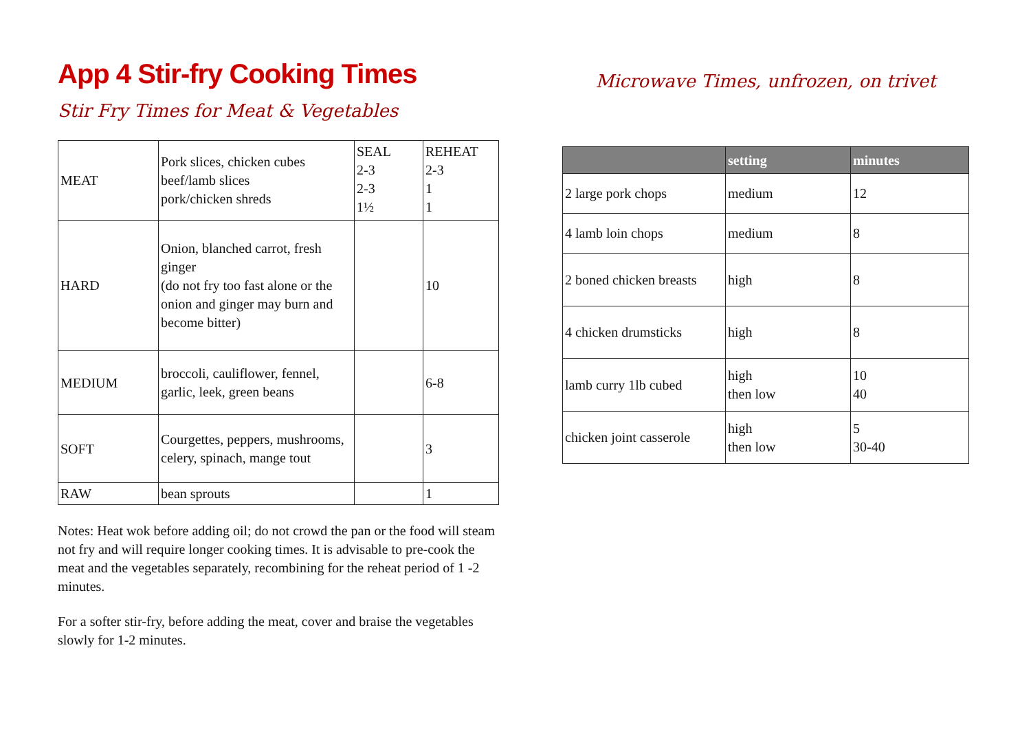App 4 Stir-fry Cooking Times
Stir Fry Times for Meat & Vegetables
| MEAT | Pork slices, chicken cubes beef/lamb slices pork/chicken shreds | SEAL 2-3 2-3 1½ | REHEAT 2-3 1 1 |
| HARD | Onion, blanched carrot, fresh ginger (do not fry too fast alone or the onion and ginger may burn and become bitter) | | 10 |
| MEDIUM | broccoli, cauliflower, fennel, garlic, leek, green beans | | 6-8 |
| SOFT | Courgettes, peppers, mushrooms, celery, spinach, mange tout | | 3 |
| RAW | bean sprouts | | 1 |
Notes: Heat wok before adding oil; do not crowd the pan or the food will steam not fry and will require longer cooking times. It is advisable to pre-cook the meat and the vegetables separately, recombining for the reheat period of 1 -2 minutes.
For a softer stir-fry, before adding the meat, cover and braise the vegetables slowly for 1-2 minutes.
Microwave Times, unfrozen, on trivet
| | setting | minutes |
| --- | --- | --- |
| 2 large pork chops | medium | 12 |
| 4 lamb loin chops | medium | 8 |
| 2 boned chicken breasts | high | 8 |
| 4 chicken drumsticks | high | 8 |
| lamb curry 1lb cubed | high then low | 10 40 |
| chicken joint casserole | high then low | 5 30-40 |